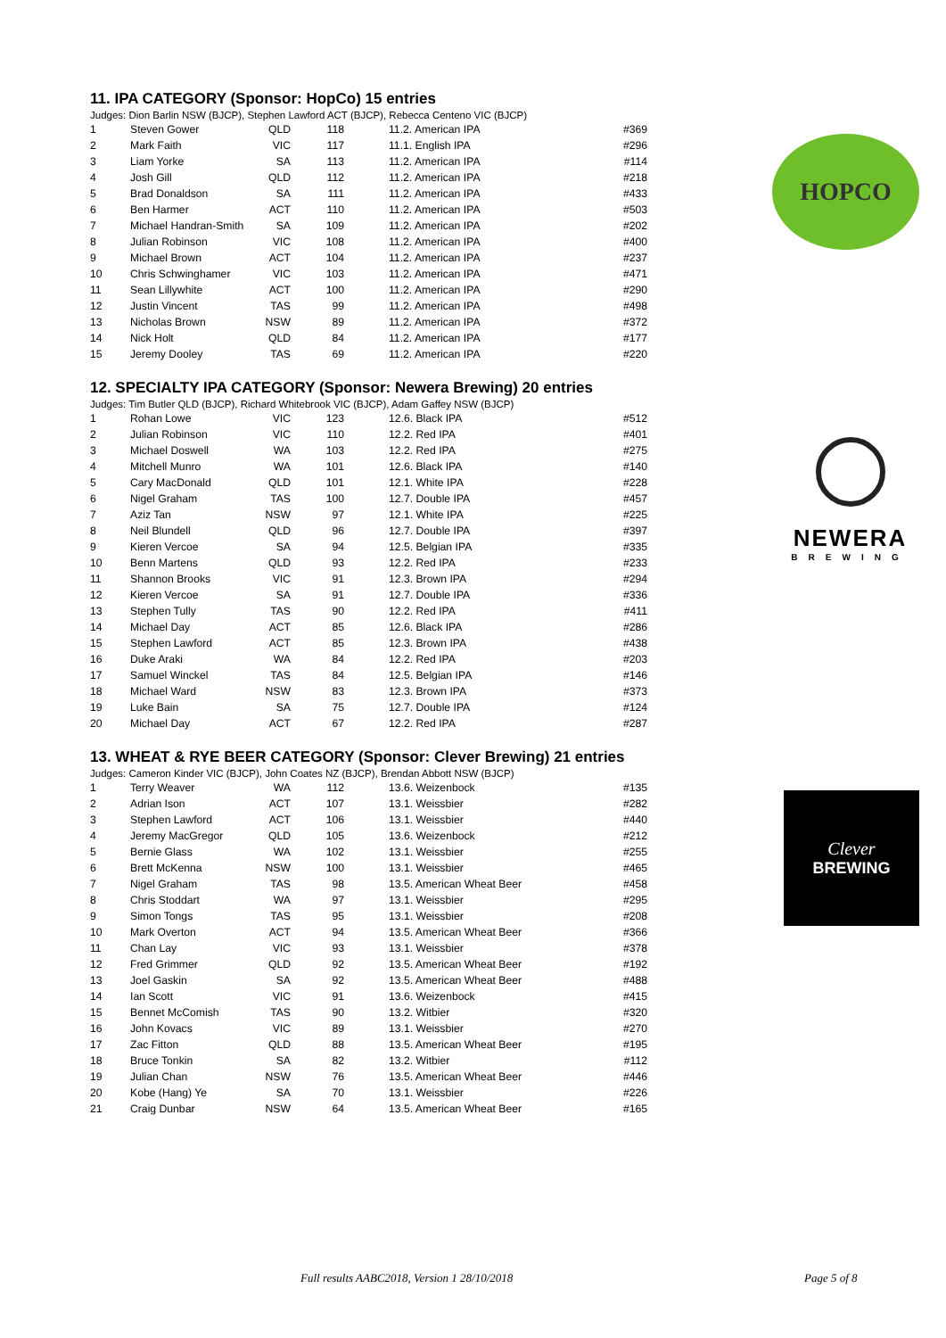11. IPA CATEGORY (Sponsor: HopCo) 15 entries
Judges: Dion Barlin NSW (BJCP), Stephen Lawford ACT (BJCP), Rebecca Centeno VIC (BJCP)
| 1 | Steven Gower | QLD | 118 | 11.2. American IPA | #369 |
| 2 | Mark Faith | VIC | 117 | 11.1. English IPA | #296 |
| 3 | Liam Yorke | SA | 113 | 11.2. American IPA | #114 |
| 4 | Josh Gill | QLD | 112 | 11.2. American IPA | #218 |
| 5 | Brad Donaldson | SA | 111 | 11.2. American IPA | #433 |
| 6 | Ben Harmer | ACT | 110 | 11.2. American IPA | #503 |
| 7 | Michael Handran-Smith | SA | 109 | 11.2. American IPA | #202 |
| 8 | Julian Robinson | VIC | 108 | 11.2. American IPA | #400 |
| 9 | Michael Brown | ACT | 104 | 11.2. American IPA | #237 |
| 10 | Chris Schwinghamer | VIC | 103 | 11.2. American IPA | #471 |
| 11 | Sean Lillywhite | ACT | 100 | 11.2. American IPA | #290 |
| 12 | Justin Vincent | TAS | 99 | 11.2. American IPA | #498 |
| 13 | Nicholas Brown | NSW | 89 | 11.2. American IPA | #372 |
| 14 | Nick Holt | QLD | 84 | 11.2. American IPA | #177 |
| 15 | Jeremy Dooley | TAS | 69 | 11.2. American IPA | #220 |
12. SPECIALTY IPA CATEGORY (Sponsor: Newera Brewing) 20 entries
Judges: Tim Butler QLD (BJCP), Richard Whitebrook VIC (BJCP), Adam Gaffey NSW (BJCP)
| 1 | Rohan Lowe | VIC | 123 | 12.6. Black IPA | #512 |
| 2 | Julian Robinson | VIC | 110 | 12.2. Red IPA | #401 |
| 3 | Michael Doswell | WA | 103 | 12.2. Red IPA | #275 |
| 4 | Mitchell Munro | WA | 101 | 12.6. Black IPA | #140 |
| 5 | Cary MacDonald | QLD | 101 | 12.1. White IPA | #228 |
| 6 | Nigel Graham | TAS | 100 | 12.7. Double IPA | #457 |
| 7 | Aziz Tan | NSW | 97 | 12.1. White IPA | #225 |
| 8 | Neil Blundell | QLD | 96 | 12.7. Double IPA | #397 |
| 9 | Kieren Vercoe | SA | 94 | 12.5. Belgian IPA | #335 |
| 10 | Benn Martens | QLD | 93 | 12.2. Red IPA | #233 |
| 11 | Shannon Brooks | VIC | 91 | 12.3. Brown IPA | #294 |
| 12 | Kieren Vercoe | SA | 91 | 12.7. Double IPA | #336 |
| 13 | Stephen Tully | TAS | 90 | 12.2. Red IPA | #411 |
| 14 | Michael Day | ACT | 85 | 12.6. Black IPA | #286 |
| 15 | Stephen Lawford | ACT | 85 | 12.3. Brown IPA | #438 |
| 16 | Duke Araki | WA | 84 | 12.2. Red IPA | #203 |
| 17 | Samuel Winckel | TAS | 84 | 12.5. Belgian IPA | #146 |
| 18 | Michael Ward | NSW | 83 | 12.3. Brown IPA | #373 |
| 19 | Luke Bain | SA | 75 | 12.7. Double IPA | #124 |
| 20 | Michael Day | ACT | 67 | 12.2. Red IPA | #287 |
13. WHEAT & RYE BEER CATEGORY (Sponsor: Clever Brewing) 21 entries
Judges: Cameron Kinder VIC (BJCP), John Coates NZ (BJCP), Brendan Abbott NSW (BJCP)
| 1 | Terry Weaver | WA | 112 | 13.6. Weizenbock | #135 |
| 2 | Adrian Ison | ACT | 107 | 13.1. Weissbier | #282 |
| 3 | Stephen Lawford | ACT | 106 | 13.1. Weissbier | #440 |
| 4 | Jeremy MacGregor | QLD | 105 | 13.6. Weizenbock | #212 |
| 5 | Bernie Glass | WA | 102 | 13.1. Weissbier | #255 |
| 6 | Brett McKenna | NSW | 100 | 13.1. Weissbier | #465 |
| 7 | Nigel Graham | TAS | 98 | 13.5. American Wheat Beer | #458 |
| 8 | Chris Stoddart | WA | 97 | 13.1. Weissbier | #295 |
| 9 | Simon Tongs | TAS | 95 | 13.1. Weissbier | #208 |
| 10 | Mark Overton | ACT | 94 | 13.5. American Wheat Beer | #366 |
| 11 | Chan Lay | VIC | 93 | 13.1. Weissbier | #378 |
| 12 | Fred Grimmer | QLD | 92 | 13.5. American Wheat Beer | #192 |
| 13 | Joel Gaskin | SA | 92 | 13.5. American Wheat Beer | #488 |
| 14 | Ian Scott | VIC | 91 | 13.6. Weizenbock | #415 |
| 15 | Bennet McComish | TAS | 90 | 13.2. Witbier | #320 |
| 16 | John Kovacs | VIC | 89 | 13.1. Weissbier | #270 |
| 17 | Zac Fitton | QLD | 88 | 13.5. American Wheat Beer | #195 |
| 18 | Bruce Tonkin | SA | 82 | 13.2. Witbier | #112 |
| 19 | Julian Chan | NSW | 76 | 13.5. American Wheat Beer | #446 |
| 20 | Kobe (Hang) Ye | SA | 70 | 13.1. Weissbier | #226 |
| 21 | Craig Dunbar | NSW | 64 | 13.5. American Wheat Beer | #165 |
HOPCO
NEWERA
BREWING
Clever
BREWING
Full results AABC2018, Version 1 28/10/2018
Page 5 of 8